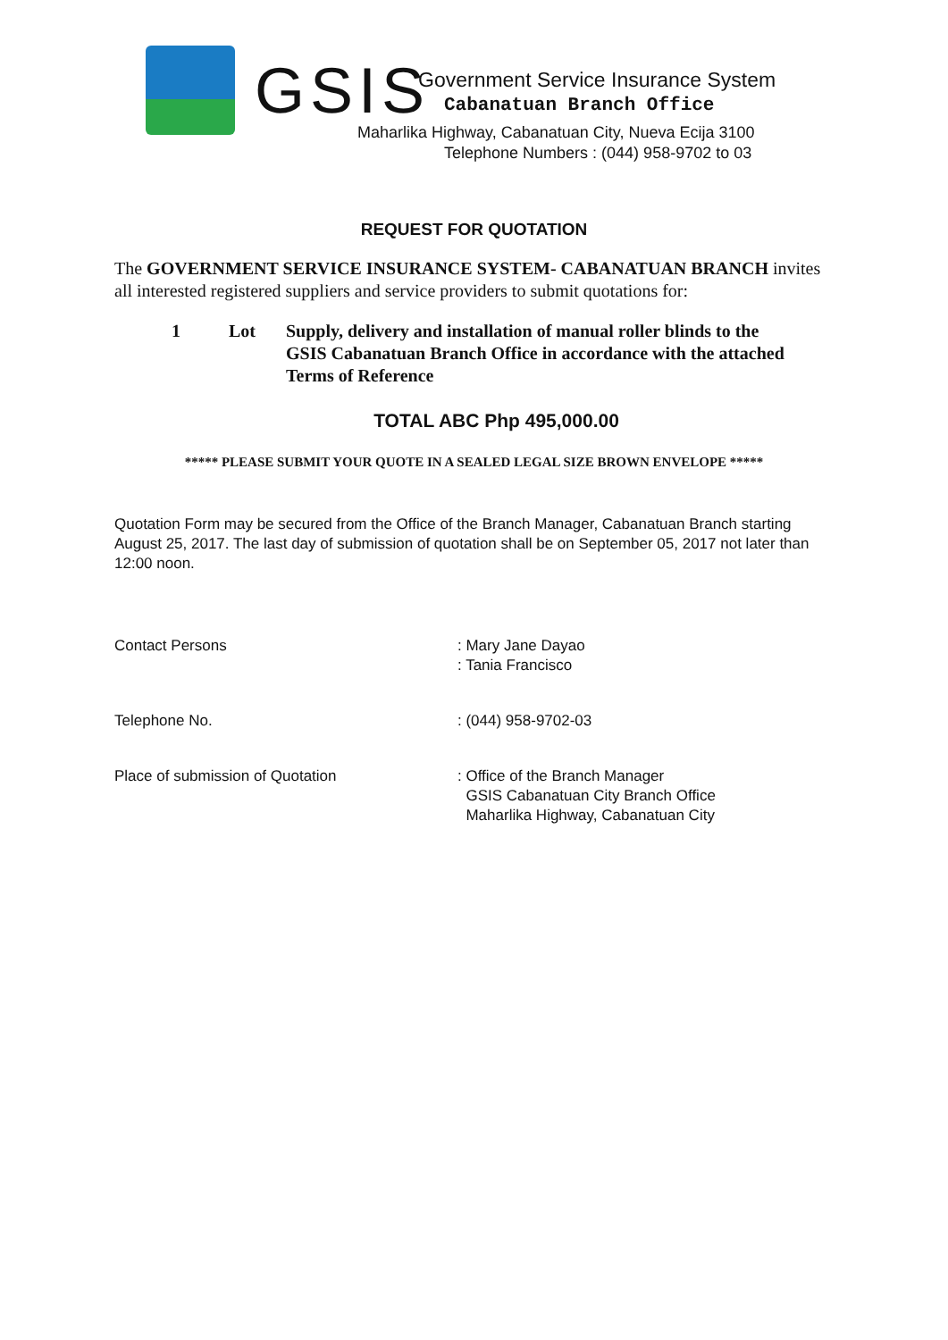GSIS
Government Service Insurance System
Cabanatuan Branch Office
Maharlika Highway, Cabanatuan City, Nueva Ecija 3100
Telephone Numbers : (044) 958-9702 to 03
REQUEST FOR QUOTATION
The GOVERNMENT SERVICE INSURANCE SYSTEM- CABANATUAN BRANCH invites all interested registered suppliers and service providers to submit quotations for:
1 Lot Supply, delivery and installation of manual roller blinds to the GSIS Cabanatuan Branch Office in accordance with the attached Terms of Reference
TOTAL ABC Php 495,000.00
***** PLEASE SUBMIT YOUR QUOTE IN A SEALED LEGAL SIZE BROWN ENVELOPE *****
Quotation Form may be secured from the Office of the Branch Manager, Cabanatuan Branch starting August 25, 2017. The last day of submission of quotation shall be on September 05, 2017 not later than 12:00 noon.
Contact Persons : Mary Jane Dayao
: Tania Francisco
Telephone No. : (044) 958-9702-03
Place of submission of Quotation : Office of the Branch Manager
GSIS Cabanatuan City Branch Office
Maharlika Highway, Cabanatuan City